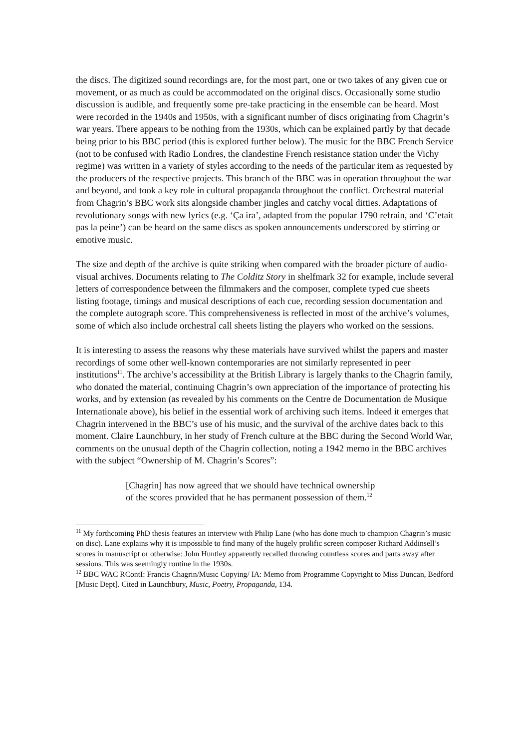the discs. The digitized sound recordings are, for the most part, one or two takes of any given cue or movement, or as much as could be accommodated on the original discs. Occasionally some studio discussion is audible, and frequently some pre-take practicing in the ensemble can be heard. Most were recorded in the 1940s and 1950s, with a significant number of discs originating from Chagrin’s war years. There appears to be nothing from the 1930s, which can be explained partly by that decade being prior to his BBC period (this is explored further below). The music for the BBC French Service (not to be confused with Radio Londres, the clandestine French resistance station under the Vichy regime) was written in a variety of styles according to the needs of the particular item as requested by the producers of the respective projects. This branch of the BBC was in operation throughout the war and beyond, and took a key role in cultural propaganda throughout the conflict. Orchestral material from Chagrin’s BBC work sits alongside chamber jingles and catchy vocal ditties. Adaptations of revolutionary songs with new lyrics (e.g. ‘Ça ira’, adapted from the popular 1790 refrain, and ‘C’etait pas la peine’) can be heard on the same discs as spoken announcements underscored by stirring or emotive music.
The size and depth of the archive is quite striking when compared with the broader picture of audio-visual archives. Documents relating to The Colditz Story in shelfmark 32 for example, include several letters of correspondence between the filmmakers and the composer, complete typed cue sheets listing footage, timings and musical descriptions of each cue, recording session documentation and the complete autograph score. This comprehensiveness is reflected in most of the archive’s volumes, some of which also include orchestral call sheets listing the players who worked on the sessions.
It is interesting to assess the reasons why these materials have survived whilst the papers and master recordings of some other well-known contemporaries are not similarly represented in peer institutions<sup>11</sup>. The archive’s accessibility at the British Library is largely thanks to the Chagrin family, who donated the material, continuing Chagrin’s own appreciation of the importance of protecting his works, and by extension (as revealed by his comments on the Centre de Documentation de Musique Internationale above), his belief in the essential work of archiving such items. Indeed it emerges that Chagrin intervened in the BBC’s use of his music, and the survival of the archive dates back to this moment. Claire Launchbury, in her study of French culture at the BBC during the Second World War, comments on the unusual depth of the Chagrin collection, noting a 1942 memo in the BBC archives with the subject “Ownership of M. Chagrin’s Scores”:
[Chagrin] has now agreed that we should have technical ownership
of the scores provided that he has permanent possession of them.<sup>12</sup>
<sup>11</sup> My forthcoming PhD thesis features an interview with Philip Lane (who has done much to champion Chagrin’s music on disc). Lane explains why it is impossible to find many of the hugely prolific screen composer Richard Addinsell’s scores in manuscript or otherwise: John Huntley apparently recalled throwing countless scores and parts away after sessions. This was seemingly routine in the 1930s.
<sup>12</sup> BBC WAC RContI: Francis Chagrin/Music Copying/ IA: Memo from Programme Copyright to Miss Duncan, Bedford [Music Dept]. Cited in Launchbury, Music, Poetry, Propaganda, 134.